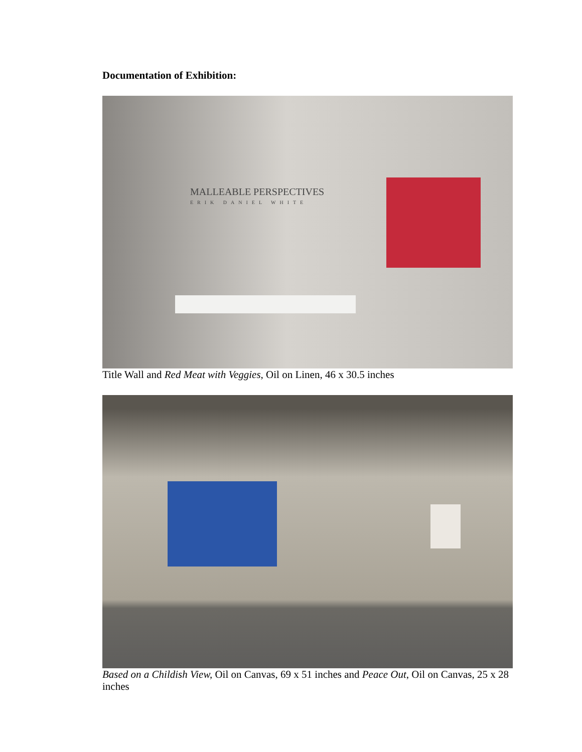Documentation of Exhibition:
MALLEABLE PERSPECTIVES
ERIK DANIEL WHITE
Title Wall and Red Meat with Veggies, Oil on Linen, 46 x 30.5 inches
Based on a Childish View, Oil on Canvas, 69 x 51 inches and Peace Out, Oil on Canvas, 25 x 28 inches